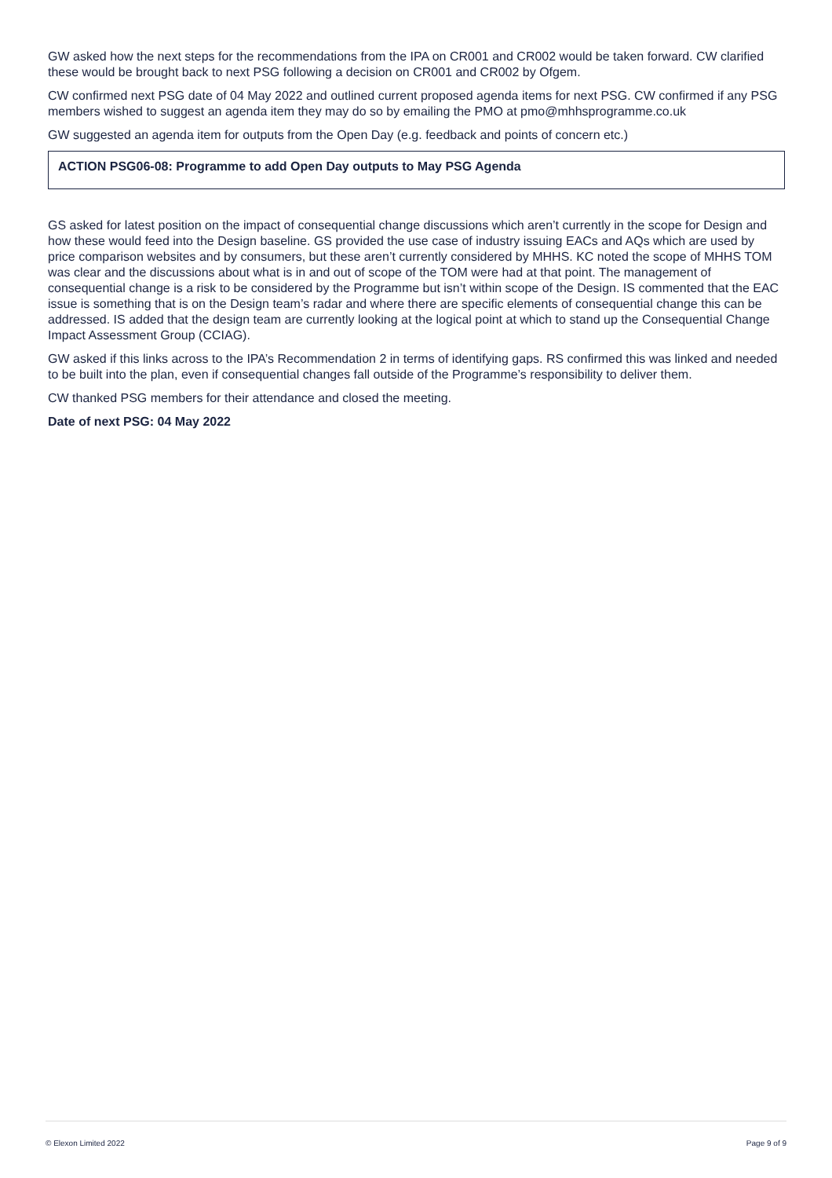GW asked how the next steps for the recommendations from the IPA on CR001 and CR002 would be taken forward. CW clarified these would be brought back to next PSG following a decision on CR001 and CR002 by Ofgem.
CW confirmed next PSG date of 04 May 2022 and outlined current proposed agenda items for next PSG. CW confirmed if any PSG members wished to suggest an agenda item they may do so by emailing the PMO at pmo@mhhsprogramme.co.uk
GW suggested an agenda item for outputs from the Open Day (e.g. feedback and points of concern etc.)
ACTION PSG06-08: Programme to add Open Day outputs to May PSG Agenda
GS asked for latest position on the impact of consequential change discussions which aren’t currently in the scope for Design and how these would feed into the Design baseline. GS provided the use case of industry issuing EACs and AQs which are used by price comparison websites and by consumers, but these aren’t currently considered by MHHS. KC noted the scope of MHHS TOM was clear and the discussions about what is in and out of scope of the TOM were had at that point. The management of consequential change is a risk to be considered by the Programme but isn’t within scope of the Design. IS commented that the EAC issue is something that is on the Design team’s radar and where there are specific elements of consequential change this can be addressed. IS added that the design team are currently looking at the logical point at which to stand up the Consequential Change Impact Assessment Group (CCIAG).
GW asked if this links across to the IPA’s Recommendation 2 in terms of identifying gaps. RS confirmed this was linked and needed to be built into the plan, even if consequential changes fall outside of the Programme’s responsibility to deliver them.
CW thanked PSG members for their attendance and closed the meeting.
Date of next PSG: 04 May 2022
© Elexon Limited 2022 Page 9 of 9